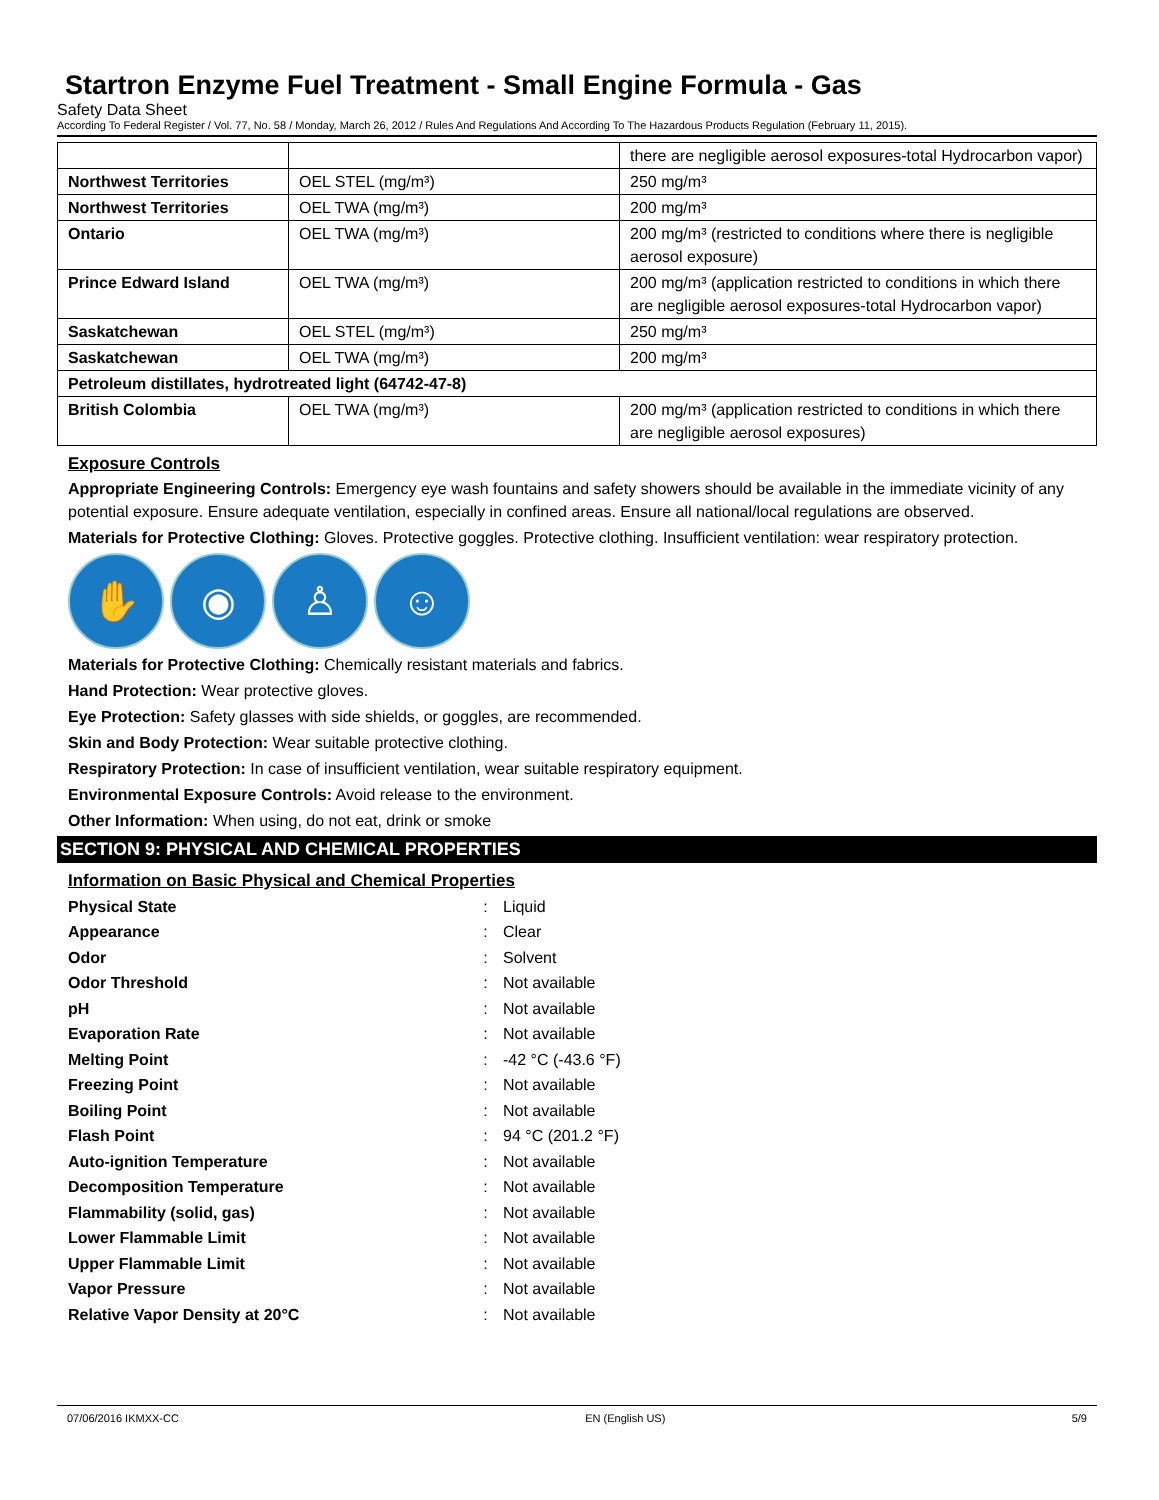Startron Enzyme Fuel Treatment - Small Engine Formula - Gas
Safety Data Sheet
According To Federal Register / Vol. 77, No. 58 / Monday, March 26, 2012 / Rules And Regulations And According To The Hazardous Products Regulation (February 11, 2015).
| | | there are negligible aerosol exposures-total Hydrocarbon vapor) |
| Northwest Territories | OEL STEL (mg/m³) | 250 mg/m³ |
| Northwest Territories | OEL TWA (mg/m³) | 200 mg/m³ |
| Ontario | OEL TWA (mg/m³) | 200 mg/m³ (restricted to conditions where there is negligible aerosol exposure) |
| Prince Edward Island | OEL TWA (mg/m³) | 200 mg/m³ (application restricted to conditions in which there are negligible aerosol exposures-total Hydrocarbon vapor) |
| Saskatchewan | OEL STEL (mg/m³) | 250 mg/m³ |
| Saskatchewan | OEL TWA (mg/m³) | 200 mg/m³ |
| Petroleum distillates, hydrotreated light (64742-47-8) | | |
| British Colombia | OEL TWA (mg/m³) | 200 mg/m³ (application restricted to conditions in which there are negligible aerosol exposures) |
Exposure Controls
Appropriate Engineering Controls: Emergency eye wash fountains and safety showers should be available in the immediate vicinity of any potential exposure. Ensure adequate ventilation, especially in confined areas. Ensure all national/local regulations are observed.
Materials for Protective Clothing: Gloves. Protective goggles. Protective clothing. Insufficient ventilation: wear respiratory protection.
✋ ◉ ♙ ☺
Materials for Protective Clothing: Chemically resistant materials and fabrics.
Hand Protection: Wear protective gloves.
Eye Protection: Safety glasses with side shields, or goggles, are recommended.
Skin and Body Protection: Wear suitable protective clothing.
Respiratory Protection: In case of insufficient ventilation, wear suitable respiratory equipment.
Environmental Exposure Controls: Avoid release to the environment.
Other Information: When using, do not eat, drink or smoke
SECTION 9: PHYSICAL AND CHEMICAL PROPERTIES
Information on Basic Physical and Chemical Properties
| Physical State | : | Liquid |
| Appearance | : | Clear |
| Odor | : | Solvent |
| Odor Threshold | : | Not available |
| pH | : | Not available |
| Evaporation Rate | : | Not available |
| Melting Point | : | -42 °C (-43.6 °F) |
| Freezing Point | : | Not available |
| Boiling Point | : | Not available |
| Flash Point | : | 94 °C (201.2 °F) |
| Auto-ignition Temperature | : | Not available |
| Decomposition Temperature | : | Not available |
| Flammability (solid, gas) | : | Not available |
| Lower Flammable Limit | : | Not available |
| Upper Flammable Limit | : | Not available |
| Vapor Pressure | : | Not available |
| Relative Vapor Density at 20°C | : | Not available |
07/06/2016 IKMXX-CC EN (English US) 5/9